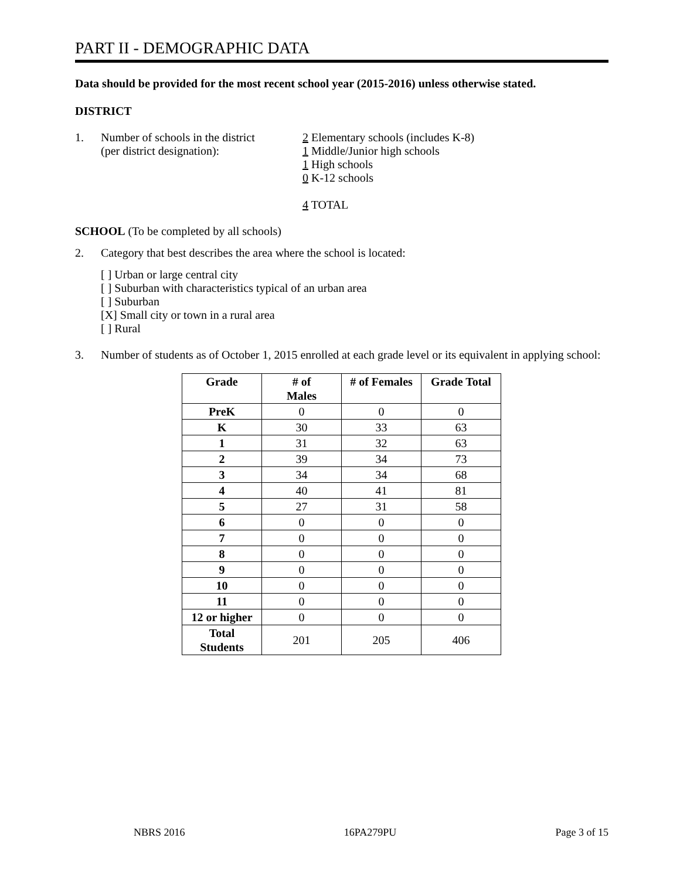PART II - DEMOGRAPHIC DATA
Data should be provided for the most recent school year (2015-2016) unless otherwise stated.
DISTRICT
1. Number of schools in the district
(per district designation):
2 Elementary schools (includes K-8)
1 Middle/Junior high schools
1 High schools
0 K-12 schools
4 TOTAL
SCHOOL (To be completed by all schools)
2. Category that best describes the area where the school is located:
[ ] Urban or large central city
[ ] Suburban with characteristics typical of an urban area
[ ] Suburban
[X] Small city or town in a rural area
[ ] Rural
3. Number of students as of October 1, 2015 enrolled at each grade level or its equivalent in applying school:
| Grade | # of Males | # of Females | Grade Total |
| --- | --- | --- | --- |
| PreK | 0 | 0 | 0 |
| K | 30 | 33 | 63 |
| 1 | 31 | 32 | 63 |
| 2 | 39 | 34 | 73 |
| 3 | 34 | 34 | 68 |
| 4 | 40 | 41 | 81 |
| 5 | 27 | 31 | 58 |
| 6 | 0 | 0 | 0 |
| 7 | 0 | 0 | 0 |
| 8 | 0 | 0 | 0 |
| 9 | 0 | 0 | 0 |
| 10 | 0 | 0 | 0 |
| 11 | 0 | 0 | 0 |
| 12 or higher | 0 | 0 | 0 |
| Total Students | 201 | 205 | 406 |
NBRS 2016 16PA279PU Page 3 of 15